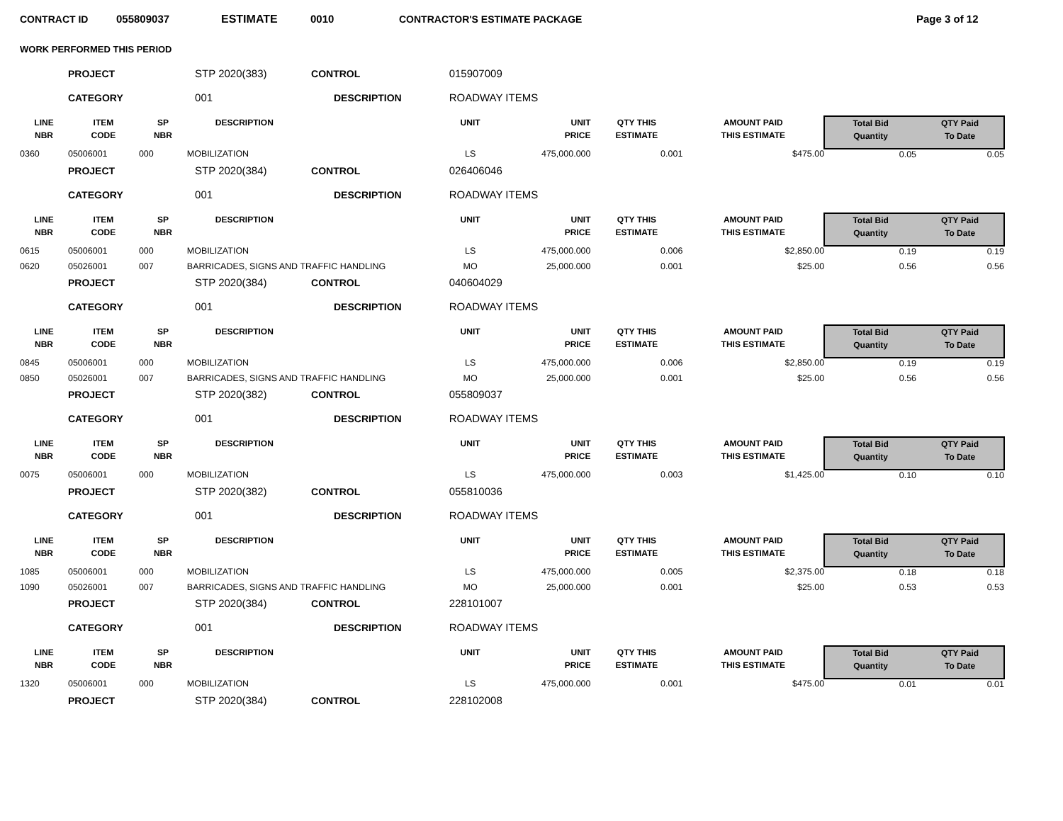CONTRACT ID 055809037 ESTIMATE 0010 CONTRACTOR'S ESTIMATE PACKAGE Page 3 of 12
WORK PERFORMED THIS PERIOD
| | PROJECT | STP 2020(383) CONTROL | | 015907009 | | | | | |
| | CATEGORY | 001 DESCRIPTION | | ROADWAY ITEMS | | | | | |
| LINE NBR | ITEM CODE | SP NBR | DESCRIPTION | UNIT | UNIT PRICE | QTY THIS ESTIMATE | AMOUNT PAID THIS ESTIMATE | Total Bid Quantity | QTY Paid To Date |
| 0360 | 05006001 | 000 | MOBILIZATION | LS | 475,000.000 | 0.001 | $475.00 | 0.05 | 0.05 |
| | PROJECT | STP 2020(384) CONTROL | | 026406046 | | | | | |
| | CATEGORY | 001 DESCRIPTION | | ROADWAY ITEMS | | | | | |
| LINE NBR | ITEM CODE | SP NBR | DESCRIPTION | UNIT | UNIT PRICE | QTY THIS ESTIMATE | AMOUNT PAID THIS ESTIMATE | Total Bid Quantity | QTY Paid To Date |
| 0615 | 05006001 | 000 | MOBILIZATION | LS | 475,000.000 | 0.006 | $2,850.00 | 0.19 | 0.19 |
| 0620 | 05026001 | 007 | BARRICADES, SIGNS AND TRAFFIC HANDLING | MO | 25,000.000 | 0.001 | $25.00 | 0.56 | 0.56 |
| | PROJECT | STP 2020(384) CONTROL | | 040604029 | | | | | |
| | CATEGORY | 001 DESCRIPTION | | ROADWAY ITEMS | | | | | |
| LINE NBR | ITEM CODE | SP NBR | DESCRIPTION | UNIT | UNIT PRICE | QTY THIS ESTIMATE | AMOUNT PAID THIS ESTIMATE | Total Bid Quantity | QTY Paid To Date |
| 0845 | 05006001 | 000 | MOBILIZATION | LS | 475,000.000 | 0.006 | $2,850.00 | 0.19 | 0.19 |
| 0850 | 05026001 | 007 | BARRICADES, SIGNS AND TRAFFIC HANDLING | MO | 25,000.000 | 0.001 | $25.00 | 0.56 | 0.56 |
| | PROJECT | STP 2020(382) CONTROL | | 055809037 | | | | | |
| | CATEGORY | 001 DESCRIPTION | | ROADWAY ITEMS | | | | | |
| LINE NBR | ITEM CODE | SP NBR | DESCRIPTION | UNIT | UNIT PRICE | QTY THIS ESTIMATE | AMOUNT PAID THIS ESTIMATE | Total Bid Quantity | QTY Paid To Date |
| 0075 | 05006001 | 000 | MOBILIZATION | LS | 475,000.000 | 0.003 | $1,425.00 | 0.10 | 0.10 |
| | PROJECT | STP 2020(382) CONTROL | | 055810036 | | | | | |
| | CATEGORY | 001 DESCRIPTION | | ROADWAY ITEMS | | | | | |
| LINE NBR | ITEM CODE | SP NBR | DESCRIPTION | UNIT | UNIT PRICE | QTY THIS ESTIMATE | AMOUNT PAID THIS ESTIMATE | Total Bid Quantity | QTY Paid To Date |
| 1085 | 05006001 | 000 | MOBILIZATION | LS | 475,000.000 | 0.005 | $2,375.00 | 0.18 | 0.18 |
| 1090 | 05026001 | 007 | BARRICADES, SIGNS AND TRAFFIC HANDLING | MO | 25,000.000 | 0.001 | $25.00 | 0.53 | 0.53 |
| | PROJECT | STP 2020(384) CONTROL | | 228101007 | | | | | |
| | CATEGORY | 001 DESCRIPTION | | ROADWAY ITEMS | | | | | |
| LINE NBR | ITEM CODE | SP NBR | DESCRIPTION | UNIT | UNIT PRICE | QTY THIS ESTIMATE | AMOUNT PAID THIS ESTIMATE | Total Bid Quantity | QTY Paid To Date |
| 1320 | 05006001 | 000 | MOBILIZATION | LS | 475,000.000 | 0.001 | $475.00 | 0.01 | 0.01 |
| | PROJECT | STP 2020(384) CONTROL | | 228102008 | | | | | |